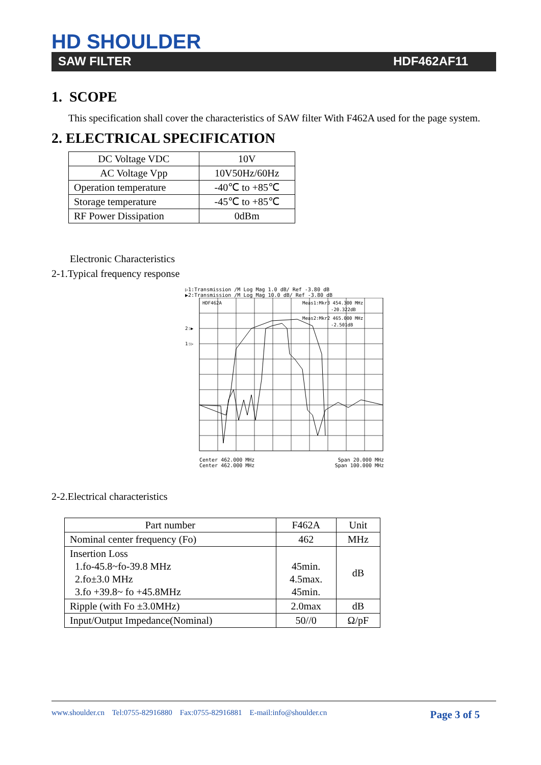HD SHOULDER
SAW FILTER HDF462AF11
1. SCOPE
This specification shall cover the characteristics of SAW filter With F462A used for the page system.
2. ELECTRICAL SPECIFICATION
| DC Voltage VDC | 10V |
| AC Voltage Vpp | 10V50Hz/60Hz |
| Operation temperature | -40℃ to +85℃ |
| Storage temperature | -45℃ to +85℃ |
| RF Power Dissipation | 0dBm |
Electronic Characteristics
2-1.Typical frequency response
▷1:Transmission /M Log Mag 1.0 dB/ Ref -3.80 dB
▶2:Transmission /M Log Mag 10.0 dB/ Ref -3.80 dB
HDF462A
Meas1:Mkr3 454.300 MHz
-20.322dB
Meas2:Mkr2 465.000 MHz
-2.501dB
2:▶
1:▷
Center 462.000 MHz Span 20.000 MHz
Center 462.000 MHz Span 100.000 MHz
2-2.Electrical characteristics
| Part number | F462A | Unit |
| Nominal center frequency (Fo) | 462 | MHz |
| Insertion Loss 1.fo-45.8~fo-39.8 MHz 2.fo±3.0 MHz 3.fo +39.8~ fo +45.8MHz | 45min. 4.5max. 45min. | dB |
| Ripple (with Fo ±3.0MHz) | 2.0max | dB |
| Input/Output Impedance(Nominal) | 50//0 | Ω/pF |
www.shoulder.cn Tel:0755-82916880 Fax:0755-82916881 E-mail:info@shoulder.cn Page 3 of 5